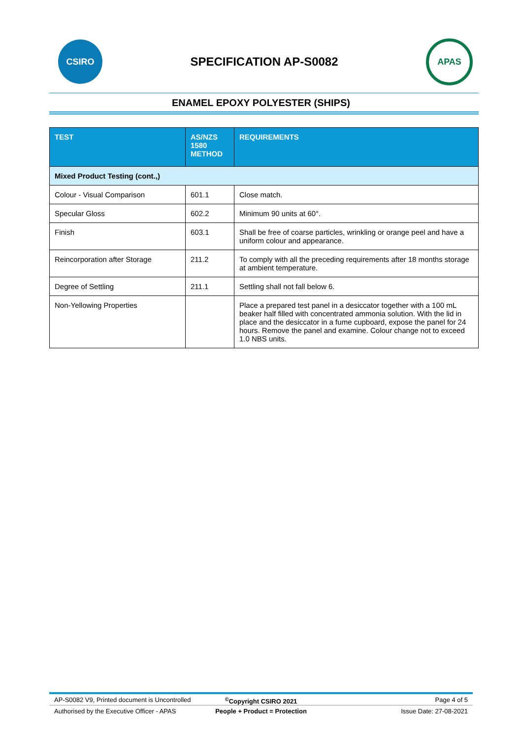CSIRO
SPECIFICATION AP-S0082
APAS
ENAMEL EPOXY POLYESTER (SHIPS)
| TEST | AS/NZS 1580 METHOD | REQUIREMENTS |
| --- | --- | --- |
| Mixed Product Testing (cont.,) | | |
| Colour - Visual Comparison | 601.1 | Close match. |
| Specular Gloss | 602.2 | Minimum 90 units at 60°. |
| Finish | 603.1 | Shall be free of coarse particles, wrinkling or orange peel and have a uniform colour and appearance. |
| Reincorporation after Storage | 211.2 | To comply with all the preceding requirements after 18 months storage at ambient temperature. |
| Degree of Settling | 211.1 | Settling shall not fall below 6. |
| Non-Yellowing Properties | | Place a prepared test panel in a desiccator together with a 100 mL beaker half filled with concentrated ammonia solution. With the lid in place and the desiccator in a fume cupboard, expose the panel for 24 hours. Remove the panel and examine. Colour change not to exceed 1.0 NBS units. |
AP-S0082 V9, Printed document is Uncontrolled<sup>©</sup>Copyright CSIRO 2021 Page 4 of 5
Authorised by the Executive Officer - APAS People + Product = Protection Issue Date: 27-08-2021